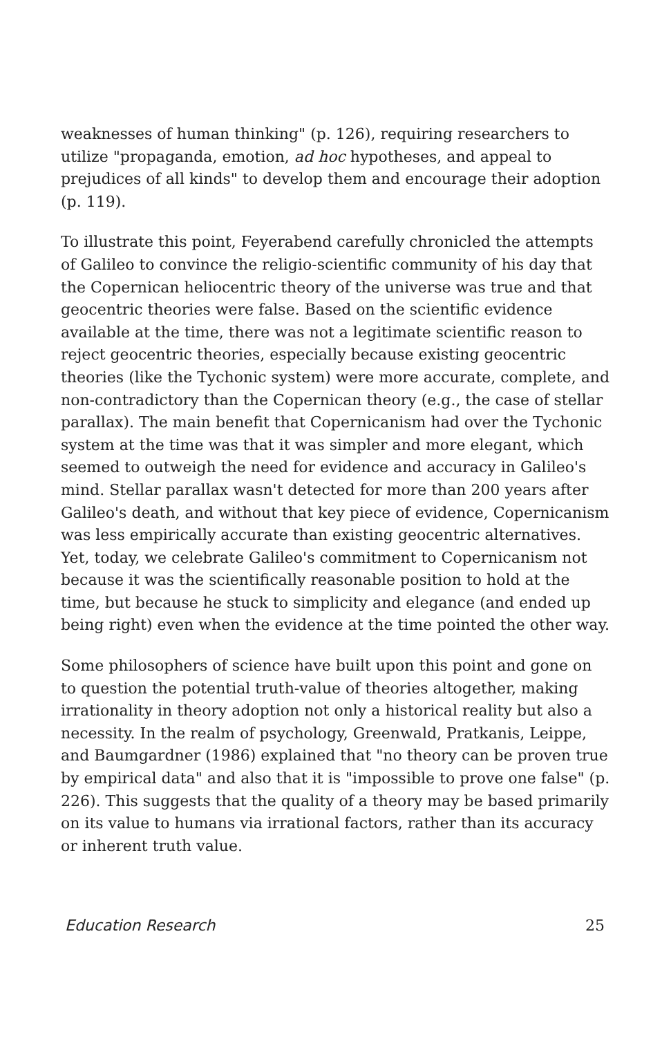weaknesses of human thinking" (p. 126), requiring researchers to utilize "propaganda, emotion, ad hoc hypotheses, and appeal to prejudices of all kinds" to develop them and encourage their adoption (p. 119).
To illustrate this point, Feyerabend carefully chronicled the attempts of Galileo to convince the religio-scientific community of his day that the Copernican heliocentric theory of the universe was true and that geocentric theories were false. Based on the scientific evidence available at the time, there was not a legitimate scientific reason to reject geocentric theories, especially because existing geocentric theories (like the Tychonic system) were more accurate, complete, and non-contradictory than the Copernican theory (e.g., the case of stellar parallax). The main benefit that Copernicanism had over the Tychonic system at the time was that it was simpler and more elegant, which seemed to outweigh the need for evidence and accuracy in Galileo's mind. Stellar parallax wasn't detected for more than 200 years after Galileo's death, and without that key piece of evidence, Copernicanism was less empirically accurate than existing geocentric alternatives. Yet, today, we celebrate Galileo's commitment to Copernicanism not because it was the scientifically reasonable position to hold at the time, but because he stuck to simplicity and elegance (and ended up being right) even when the evidence at the time pointed the other way.
Some philosophers of science have built upon this point and gone on to question the potential truth-value of theories altogether, making irrationality in theory adoption not only a historical reality but also a necessity. In the realm of psychology, Greenwald, Pratkanis, Leippe, and Baumgardner (1986) explained that "no theory can be proven true by empirical data" and also that it is "impossible to prove one false" (p. 226). This suggests that the quality of a theory may be based primarily on its value to humans via irrational factors, rather than its accuracy or inherent truth value.
Education Research 25